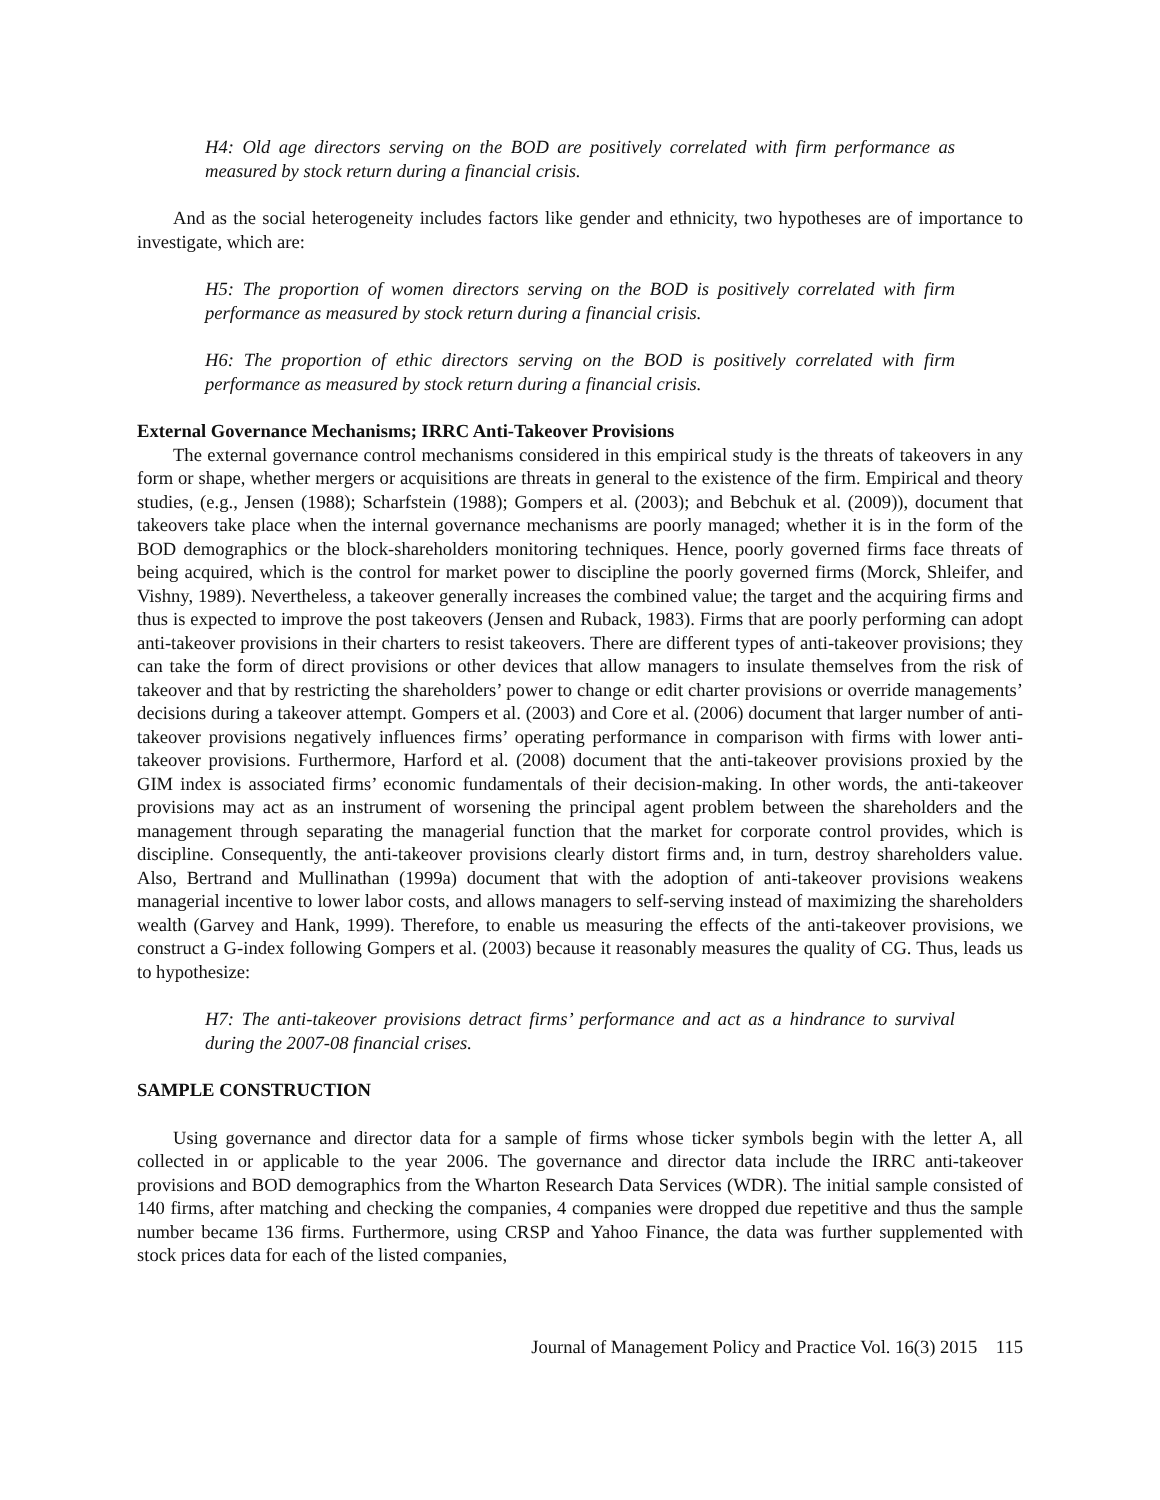H4: Old age directors serving on the BOD are positively correlated with firm performance as measured by stock return during a financial crisis.
And as the social heterogeneity includes factors like gender and ethnicity, two hypotheses are of importance to investigate, which are:
H5: The proportion of women directors serving on the BOD is positively correlated with firm performance as measured by stock return during a financial crisis.
H6: The proportion of ethic directors serving on the BOD is positively correlated with firm performance as measured by stock return during a financial crisis.
External Governance Mechanisms; IRRC Anti-Takeover Provisions
The external governance control mechanisms considered in this empirical study is the threats of takeovers in any form or shape, whether mergers or acquisitions are threats in general to the existence of the firm. Empirical and theory studies, (e.g., Jensen (1988); Scharfstein (1988); Gompers et al. (2003); and Bebchuk et al. (2009)), document that takeovers take place when the internal governance mechanisms are poorly managed; whether it is in the form of the BOD demographics or the block-shareholders monitoring techniques. Hence, poorly governed firms face threats of being acquired, which is the control for market power to discipline the poorly governed firms (Morck, Shleifer, and Vishny, 1989). Nevertheless, a takeover generally increases the combined value; the target and the acquiring firms and thus is expected to improve the post takeovers (Jensen and Ruback, 1983). Firms that are poorly performing can adopt anti-takeover provisions in their charters to resist takeovers. There are different types of anti-takeover provisions; they can take the form of direct provisions or other devices that allow managers to insulate themselves from the risk of takeover and that by restricting the shareholders’ power to change or edit charter provisions or override managements’ decisions during a takeover attempt. Gompers et al. (2003) and Core et al. (2006) document that larger number of anti-takeover provisions negatively influences firms’ operating performance in comparison with firms with lower anti-takeover provisions. Furthermore, Harford et al. (2008) document that the anti-takeover provisions proxied by the GIM index is associated firms’ economic fundamentals of their decision-making. In other words, the anti-takeover provisions may act as an instrument of worsening the principal agent problem between the shareholders and the management through separating the managerial function that the market for corporate control provides, which is discipline. Consequently, the anti-takeover provisions clearly distort firms and, in turn, destroy shareholders value. Also, Bertrand and Mullinathan (1999a) document that with the adoption of anti-takeover provisions weakens managerial incentive to lower labor costs, and allows managers to self-serving instead of maximizing the shareholders wealth (Garvey and Hank, 1999). Therefore, to enable us measuring the effects of the anti-takeover provisions, we construct a G-index following Gompers et al. (2003) because it reasonably measures the quality of CG. Thus, leads us to hypothesize:
H7: The anti-takeover provisions detract firms’ performance and act as a hindrance to survival during the 2007-08 financial crises.
SAMPLE CONSTRUCTION
Using governance and director data for a sample of firms whose ticker symbols begin with the letter A, all collected in or applicable to the year 2006. The governance and director data include the IRRC anti-takeover provisions and BOD demographics from the Wharton Research Data Services (WDR). The initial sample consisted of 140 firms, after matching and checking the companies, 4 companies were dropped due repetitive and thus the sample number became 136 firms. Furthermore, using CRSP and Yahoo Finance, the data was further supplemented with stock prices data for each of the listed companies,
Journal of Management Policy and Practice Vol. 16(3) 2015 115